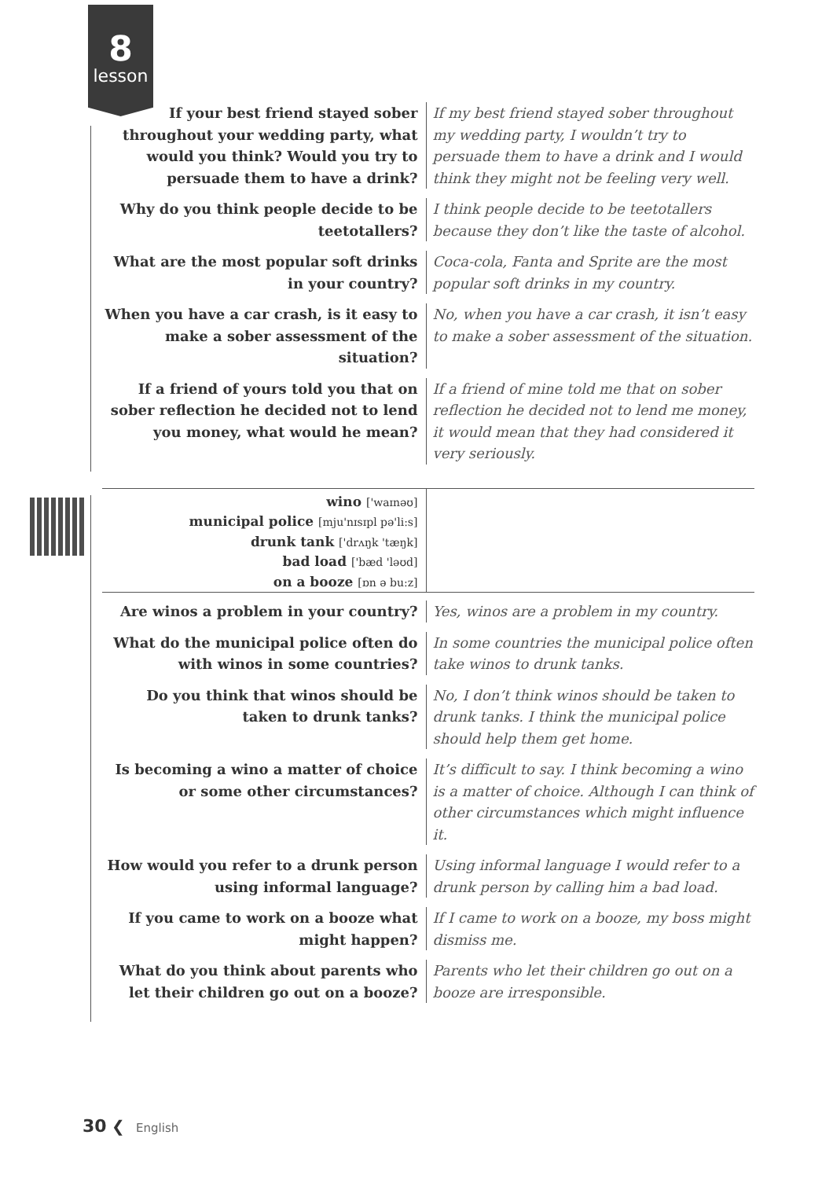8
lesson
If your best friend stayed sober throughout your wedding party, what would you think? Would you try to persuade them to have a drink?
If my best friend stayed sober throughout my wedding party, I wouldn’t try to persuade them to have a drink and I would think they might not be feeling very well.
Why do you think people decide to be teetotallers?
I think people decide to be teetotallers because they don’t like the taste of alcohol.
What are the most popular soft drinks in your country?
Coca-cola, Fanta and Sprite are the most popular soft drinks in my country.
When you have a car crash, is it easy to make a sober assessment of the situation?
No, when you have a car crash, it isn’t easy to make a sober assessment of the situation.
If a friend of yours told you that on sober reflection he decided not to lend you money, what would he mean?
If a friend of mine told me that on sober reflection he decided not to lend me money, it would mean that they had considered it very seriously.
wino ['waɪnəʊ]
municipal police [mju'nɪsɪpl pə'li:s]
drunk tank ['drʌŋk 'tæŋk]
bad load ['bæd 'ləʊd]
on a booze [ɒn ə bu:z]
Are winos a problem in your country? Yes, winos are a problem in my country.
What do the municipal police often do with winos in some countries?
In some countries the municipal police often take winos to drunk tanks.
Do you think that winos should be taken to drunk tanks?
No, I don’t think winos should be taken to drunk tanks. I think the municipal police should help them get home.
Is becoming a wino a matter of choice or some other circumstances?
It’s difficult to say. I think becoming a wino is a matter of choice. Although I can think of other circumstances which might influence it.
How would you refer to a drunk person using informal language?
Using informal language I would refer to a drunk person by calling him a bad load.
If you came to work on a booze what might happen?
If I came to work on a booze, my boss might dismiss me.
What do you think about parents who let their children go out on a booze?
Parents who let their children go out on a booze are irresponsible.
30 ❮ English